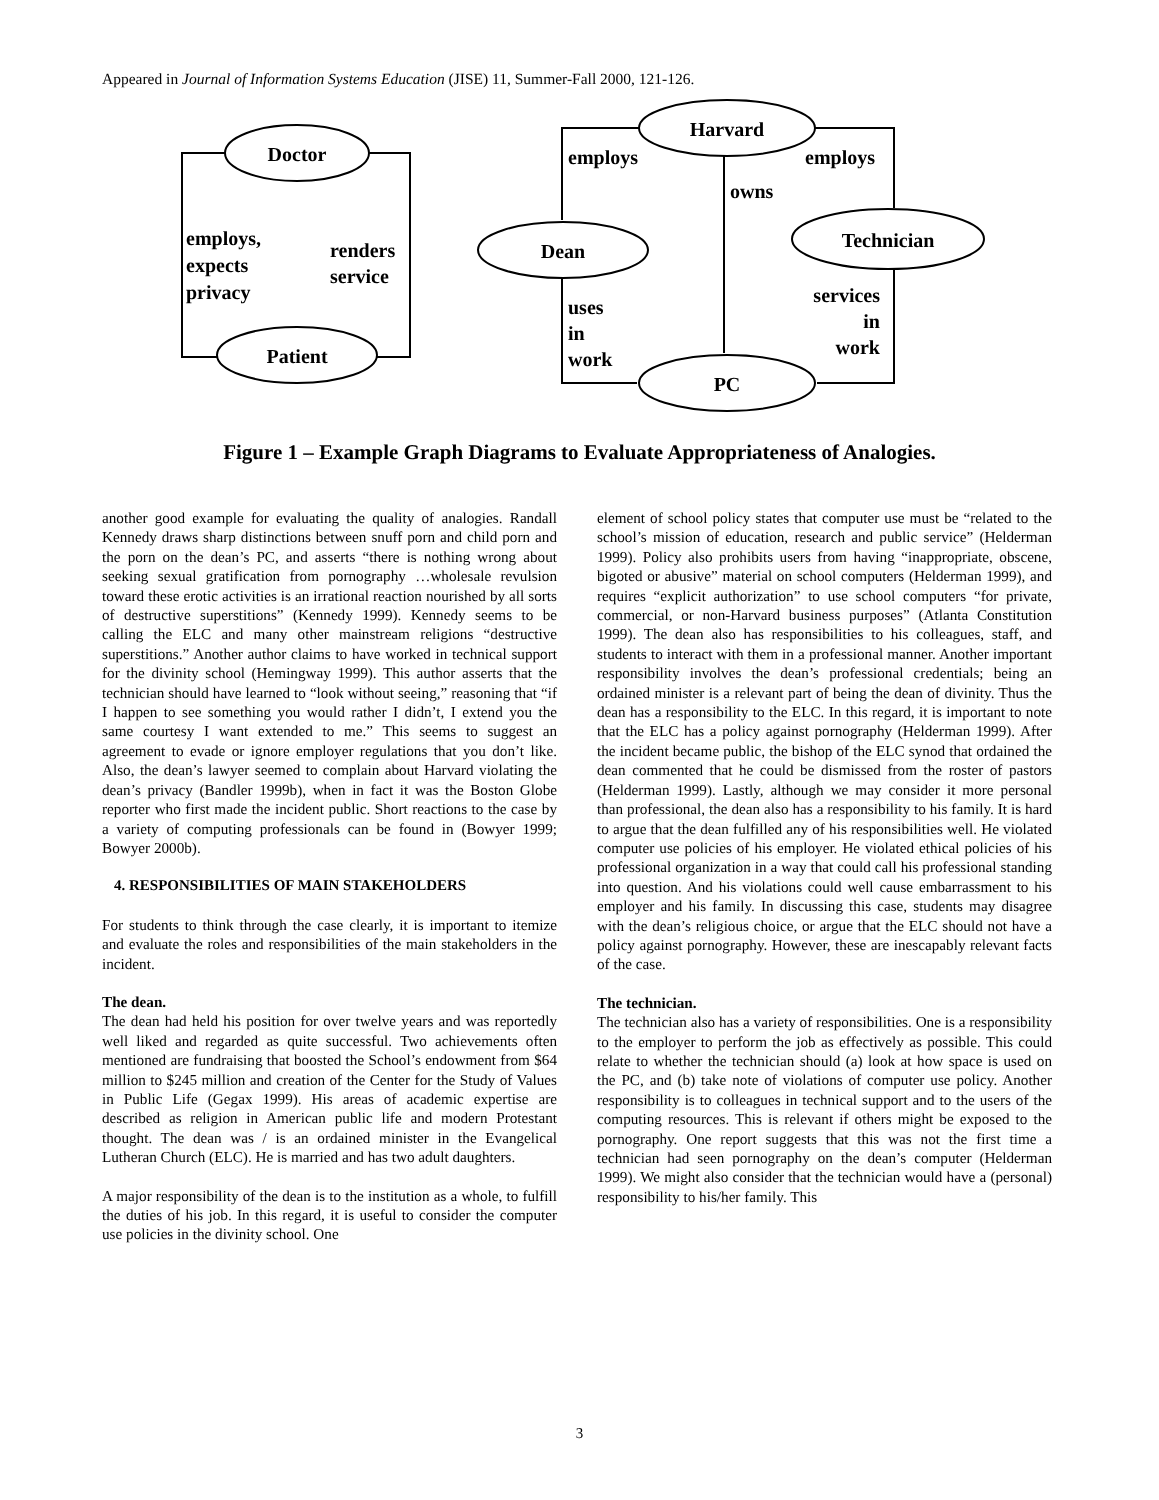Appeared in Journal of Information Systems Education (JISE) 11, Summer-Fall 2000, 121-126.
Doctor
Patient
employs,
expects
privacy
renders
service
Harvard
Dean
Technician
PC
employs
employs
owns
uses
in
work
services
in
work
Figure 1 – Example Graph Diagrams to Evaluate Appropriateness of Analogies.
another good example for evaluating the quality of analogies. Randall Kennedy draws sharp distinctions between snuff porn and child porn and the porn on the dean’s PC, and asserts “there is nothing wrong about seeking sexual gratification from pornography …wholesale revulsion toward these erotic activities is an irrational reaction nourished by all sorts of destructive superstitions” (Kennedy 1999). Kennedy seems to be calling the ELC and many other mainstream religions “destructive superstitions.” Another author claims to have worked in technical support for the divinity school (Hemingway 1999). This author asserts that the technician should have learned to “look without seeing,” reasoning that “if I happen to see something you would rather I didn’t, I extend you the same courtesy I want extended to me.” This seems to suggest an agreement to evade or ignore employer regulations that you don’t like. Also, the dean’s lawyer seemed to complain about Harvard violating the dean’s privacy (Bandler 1999b), when in fact it was the Boston Globe reporter who first made the incident public. Short reactions to the case by a variety of computing professionals can be found in (Bowyer 1999; Bowyer 2000b).
4. RESPONSIBILITIES OF MAIN STAKEHOLDERS
For students to think through the case clearly, it is important to itemize and evaluate the roles and responsibilities of the main stakeholders in the incident.
The dean.
The dean had held his position for over twelve years and was reportedly well liked and regarded as quite successful. Two achievements often mentioned are fundraising that boosted the School’s endowment from $64 million to $245 million and creation of the Center for the Study of Values in Public Life (Gegax 1999). His areas of academic expertise are described as religion in American public life and modern Protestant thought. The dean was / is an ordained minister in the Evangelical Lutheran Church (ELC). He is married and has two adult daughters.
A major responsibility of the dean is to the institution as a whole, to fulfill the duties of his job. In this regard, it is useful to consider the computer use policies in the divinity school. One
element of school policy states that computer use must be “related to the school’s mission of education, research and public service” (Helderman 1999). Policy also prohibits users from having “inappropriate, obscene, bigoted or abusive” material on school computers (Helderman 1999), and requires “explicit authorization” to use school computers “for private, commercial, or non-Harvard business purposes” (Atlanta Constitution 1999). The dean also has responsibilities to his colleagues, staff, and students to interact with them in a professional manner. Another important responsibility involves the dean’s professional credentials; being an ordained minister is a relevant part of being the dean of divinity. Thus the dean has a responsibility to the ELC. In this regard, it is important to note that the ELC has a policy against pornography (Helderman 1999). After the incident became public, the bishop of the ELC synod that ordained the dean commented that he could be dismissed from the roster of pastors (Helderman 1999). Lastly, although we may consider it more personal than professional, the dean also has a responsibility to his family. It is hard to argue that the dean fulfilled any of his responsibilities well. He violated computer use policies of his employer. He violated ethical policies of his professional organization in a way that could call his professional standing into question. And his violations could well cause embarrassment to his employer and his family. In discussing this case, students may disagree with the dean’s religious choice, or argue that the ELC should not have a policy against pornography. However, these are inescapably relevant facts of the case.
The technician.
The technician also has a variety of responsibilities. One is a responsibility to the employer to perform the job as effectively as possible. This could relate to whether the technician should (a) look at how space is used on the PC, and (b) take note of violations of computer use policy. Another responsibility is to colleagues in technical support and to the users of the computing resources. This is relevant if others might be exposed to the pornography. One report suggests that this was not the first time a technician had seen pornography on the dean’s computer (Helderman 1999). We might also consider that the technician would have a (personal) responsibility to his/her family. This
3